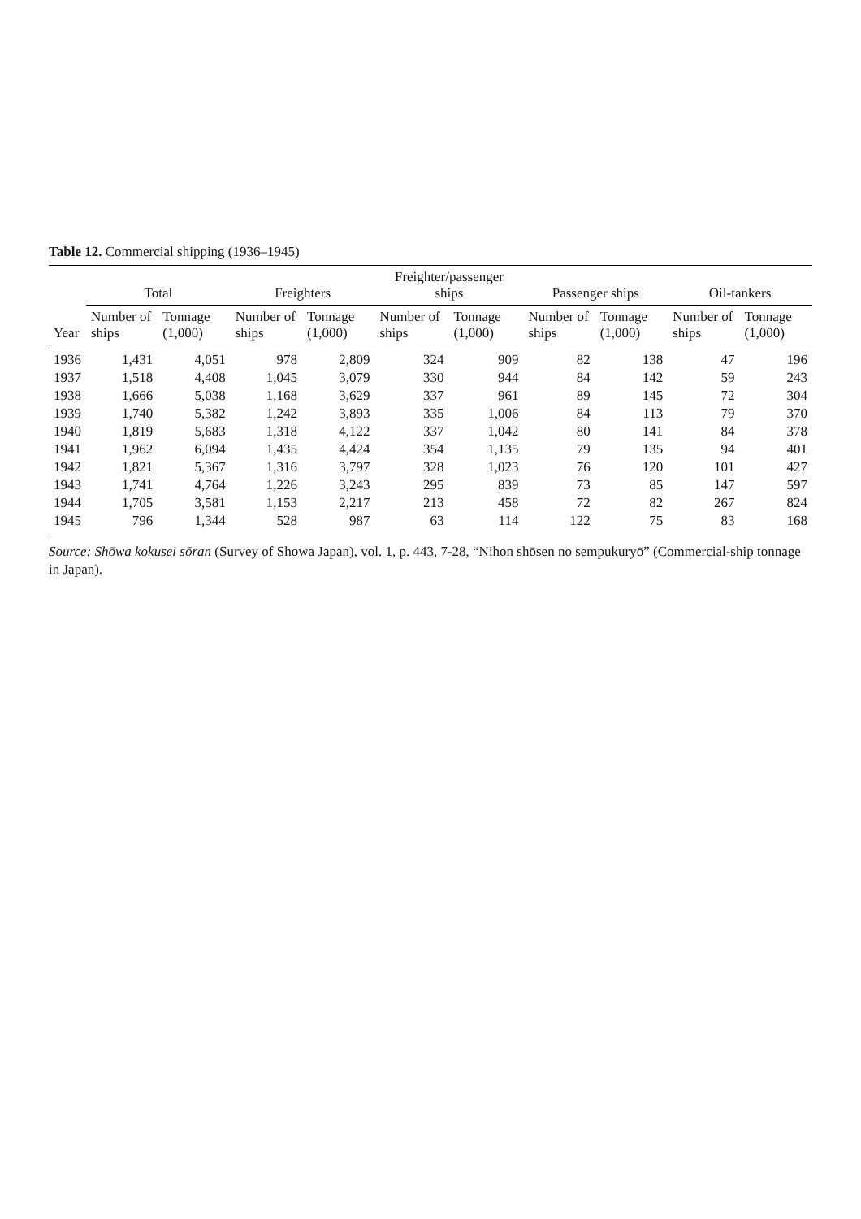Table 12. Commercial shipping (1936–1945)
| Year | Total | | Freighters | | Freighter/passenger ships | | Passenger ships | | Oil-tankers | |
| --- | --- | --- | --- | --- | --- | --- | --- | --- | --- | --- |
| | Number of ships | Tonnage (1,000) | Number of ships | Tonnage (1,000) | Number of ships | Tonnage (1,000) | Number of ships | Tonnage (1,000) | Number of ships | Tonnage (1,000) |
| 1936 | 1,431 | 4,051 | 978 | 2,809 | 324 | 909 | 82 | 138 | 47 | 196 |
| 1937 | 1,518 | 4,408 | 1,045 | 3,079 | 330 | 944 | 84 | 142 | 59 | 243 |
| 1938 | 1,666 | 5,038 | 1,168 | 3,629 | 337 | 961 | 89 | 145 | 72 | 304 |
| 1939 | 1,740 | 5,382 | 1,242 | 3,893 | 335 | 1,006 | 84 | 113 | 79 | 370 |
| 1940 | 1,819 | 5,683 | 1,318 | 4,122 | 337 | 1,042 | 80 | 141 | 84 | 378 |
| 1941 | 1,962 | 6,094 | 1,435 | 4,424 | 354 | 1,135 | 79 | 135 | 94 | 401 |
| 1942 | 1,821 | 5,367 | 1,316 | 3,797 | 328 | 1,023 | 76 | 120 | 101 | 427 |
| 1943 | 1,741 | 4,764 | 1,226 | 3,243 | 295 | 839 | 73 | 85 | 147 | 597 |
| 1944 | 1,705 | 3,581 | 1,153 | 2,217 | 213 | 458 | 72 | 82 | 267 | 824 |
| 1945 | 796 | 1,344 | 528 | 987 | 63 | 114 | 122 | 75 | 83 | 168 |
Source: Shōwa kokusei sōran (Survey of Showa Japan), vol. 1, p. 443, 7-28, “Nihon shōsen no sempukuryō” (Commercial-ship tonnage in Japan).